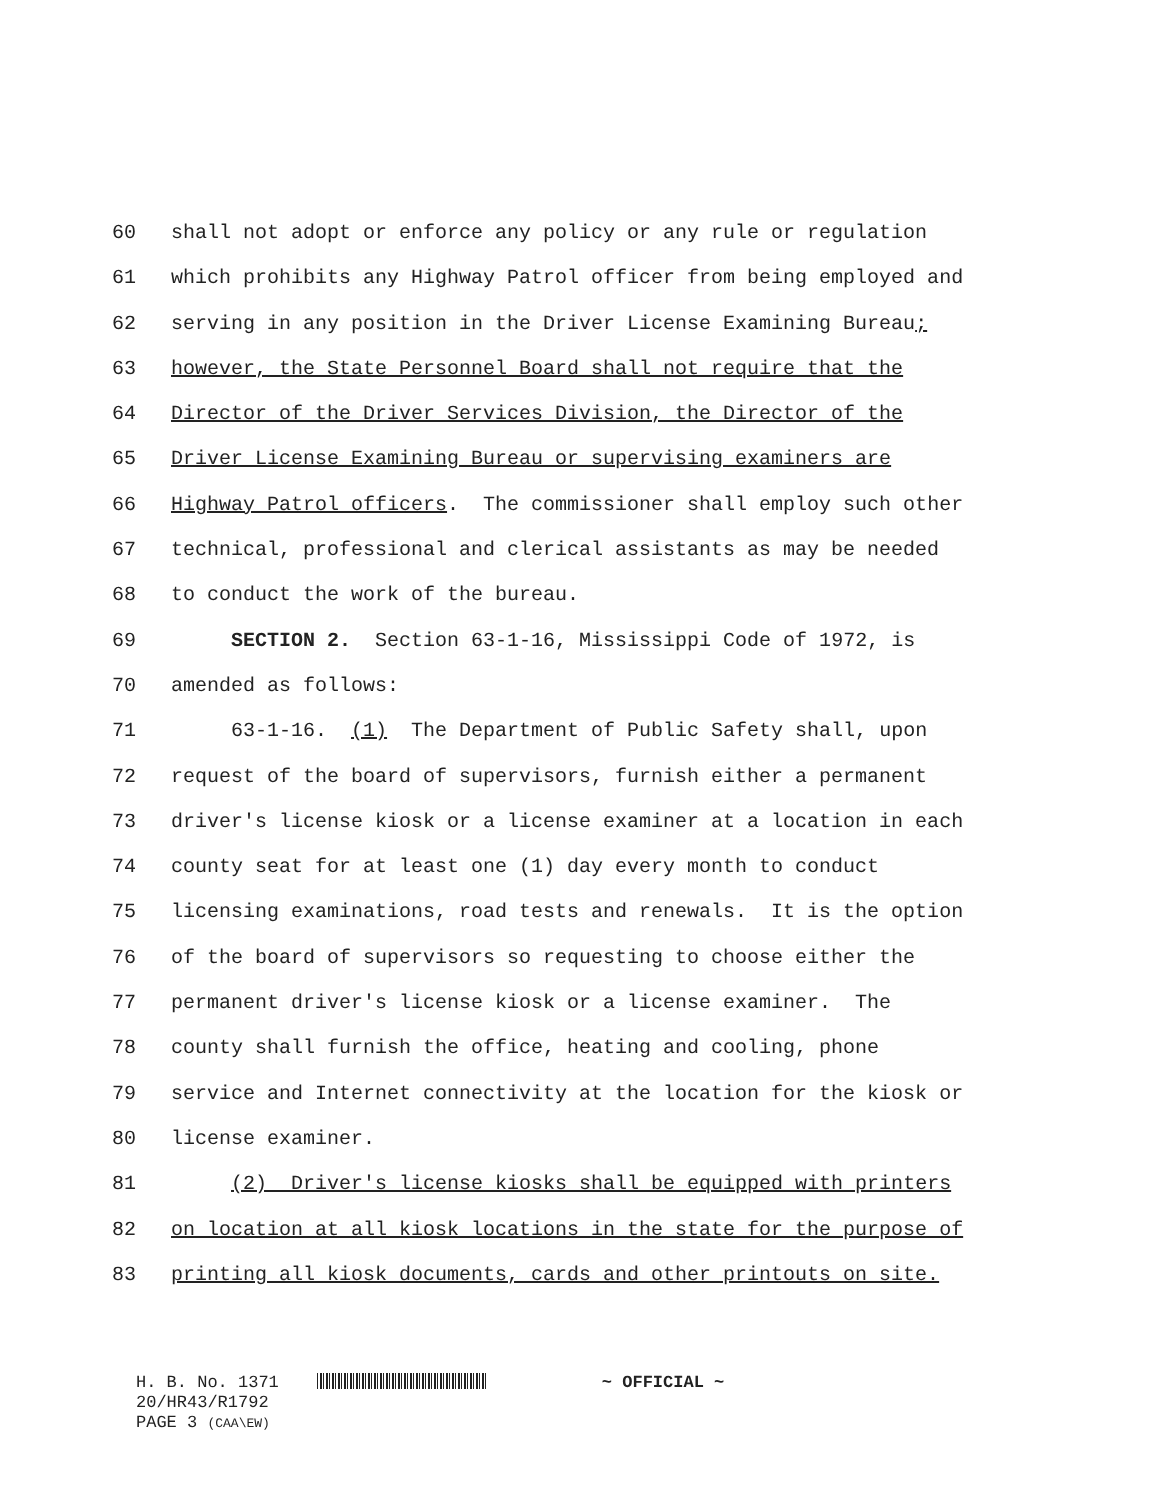60 shall not adopt or enforce any policy or any rule or regulation
61 which prohibits any Highway Patrol officer from being employed and
62 serving in any position in the Driver License Examining Bureau;
63 however, the State Personnel Board shall not require that the
64 Director of the Driver Services Division, the Director of the
65 Driver License Examining Bureau or supervising examiners are
66 Highway Patrol officers. The commissioner shall employ such other
67 technical, professional and clerical assistants as may be needed
68 to conduct the work of the bureau.
69 SECTION 2. Section 63-1-16, Mississippi Code of 1972, is
70 amended as follows:
71 63-1-16. (1) The Department of Public Safety shall, upon
72 request of the board of supervisors, furnish either a permanent
73 driver's license kiosk or a license examiner at a location in each
74 county seat for at least one (1) day every month to conduct
75 licensing examinations, road tests and renewals. It is the option
76 of the board of supervisors so requesting to choose either the
77 permanent driver's license kiosk or a license examiner. The
78 county shall furnish the office, heating and cooling, phone
79 service and Internet connectivity at the location for the kiosk or
80 license examiner.
81 (2) Driver's license kiosks shall be equipped with printers
82 on location at all kiosk locations in the state for the purpose of
83 printing all kiosk documents, cards and other printouts on site.
H. B. No. 1371 ~ OFFICIAL ~
20/HR43/R1792
PAGE 3 (CAA\EW)